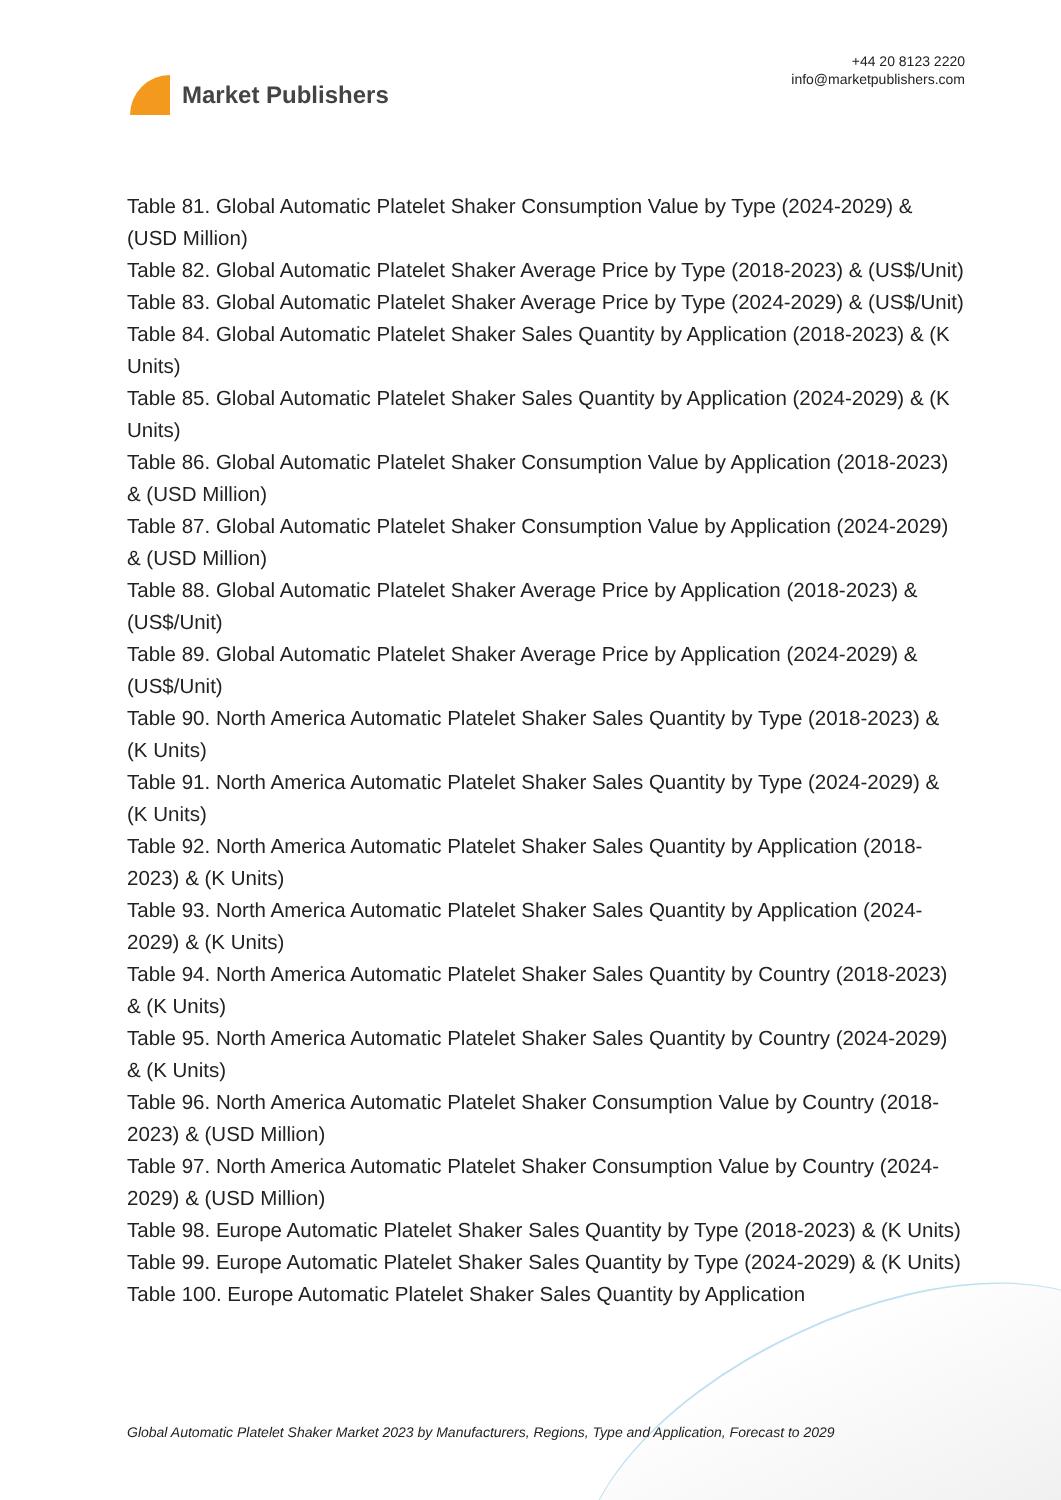Market Publishers
+44 20 8123 2220
info@marketpublishers.com
Table 81. Global Automatic Platelet Shaker Consumption Value by Type (2024-2029) & (USD Million)
Table 82. Global Automatic Platelet Shaker Average Price by Type (2018-2023) & (US$/Unit)
Table 83. Global Automatic Platelet Shaker Average Price by Type (2024-2029) & (US$/Unit)
Table 84. Global Automatic Platelet Shaker Sales Quantity by Application (2018-2023) & (K Units)
Table 85. Global Automatic Platelet Shaker Sales Quantity by Application (2024-2029) & (K Units)
Table 86. Global Automatic Platelet Shaker Consumption Value by Application (2018-2023) & (USD Million)
Table 87. Global Automatic Platelet Shaker Consumption Value by Application (2024-2029) & (USD Million)
Table 88. Global Automatic Platelet Shaker Average Price by Application (2018-2023) & (US$/Unit)
Table 89. Global Automatic Platelet Shaker Average Price by Application (2024-2029) & (US$/Unit)
Table 90. North America Automatic Platelet Shaker Sales Quantity by Type (2018-2023) & (K Units)
Table 91. North America Automatic Platelet Shaker Sales Quantity by Type (2024-2029) & (K Units)
Table 92. North America Automatic Platelet Shaker Sales Quantity by Application (2018-2023) & (K Units)
Table 93. North America Automatic Platelet Shaker Sales Quantity by Application (2024-2029) & (K Units)
Table 94. North America Automatic Platelet Shaker Sales Quantity by Country (2018-2023) & (K Units)
Table 95. North America Automatic Platelet Shaker Sales Quantity by Country (2024-2029) & (K Units)
Table 96. North America Automatic Platelet Shaker Consumption Value by Country (2018-2023) & (USD Million)
Table 97. North America Automatic Platelet Shaker Consumption Value by Country (2024-2029) & (USD Million)
Table 98. Europe Automatic Platelet Shaker Sales Quantity by Type (2018-2023) & (K Units)
Table 99. Europe Automatic Platelet Shaker Sales Quantity by Type (2024-2029) & (K Units)
Table 100. Europe Automatic Platelet Shaker Sales Quantity by Application
Global Automatic Platelet Shaker Market 2023 by Manufacturers, Regions, Type and Application, Forecast to 2029